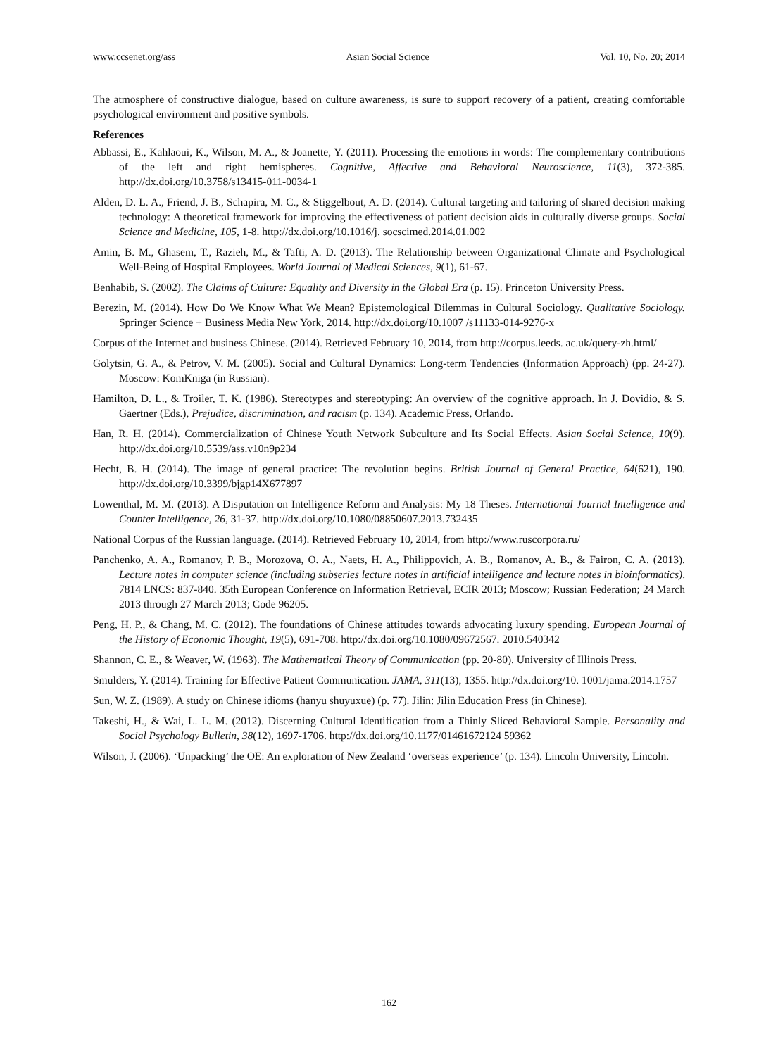www.ccsenet.org/ass Asian Social Science Vol. 10, No. 20; 2014
The atmosphere of constructive dialogue, based on culture awareness, is sure to support recovery of a patient, creating comfortable psychological environment and positive symbols.
References
Abbassi, E., Kahlaoui, K., Wilson, M. A., & Joanette, Y. (2011). Processing the emotions in words: The complementary contributions of the left and right hemispheres. Cognitive, Affective and Behavioral Neuroscience, 11(3), 372-385. http://dx.doi.org/10.3758/s13415-011-0034-1
Alden, D. L. A., Friend, J. B., Schapira, M. C., & Stiggelbout, A. D. (2014). Cultural targeting and tailoring of shared decision making technology: A theoretical framework for improving the effectiveness of patient decision aids in culturally diverse groups. Social Science and Medicine, 105, 1-8. http://dx.doi.org/10.1016/j. socscimed.2014.01.002
Amin, B. M., Ghasem, T., Razieh, M., & Tafti, A. D. (2013). The Relationship between Organizational Climate and Psychological Well-Being of Hospital Employees. World Journal of Medical Sciences, 9(1), 61-67.
Benhabib, S. (2002). The Claims of Culture: Equality and Diversity in the Global Era (p. 15). Princeton University Press.
Berezin, M. (2014). How Do We Know What We Mean? Epistemological Dilemmas in Cultural Sociology. Qualitative Sociology. Springer Science + Business Media New York, 2014. http://dx.doi.org/10.1007 /s11133-014-9276-x
Corpus of the Internet and business Chinese. (2014). Retrieved February 10, 2014, from http://corpus.leeds. ac.uk/query-zh.html/
Golytsin, G. A., & Petrov, V. M. (2005). Social and Cultural Dynamics: Long-term Tendencies (Information Approach) (pp. 24-27). Moscow: KomKniga (in Russian).
Hamilton, D. L., & Troiler, T. K. (1986). Stereotypes and stereotyping: An overview of the cognitive approach. In J. Dovidio, & S. Gaertner (Eds.), Prejudice, discrimination, and racism (p. 134). Academic Press, Orlando.
Han, R. H. (2014). Commercialization of Chinese Youth Network Subculture and Its Social Effects. Asian Social Science, 10(9). http://dx.doi.org/10.5539/ass.v10n9p234
Hecht, B. H. (2014). The image of general practice: The revolution begins. British Journal of General Practice, 64(621), 190. http://dx.doi.org/10.3399/bjgp14X677897
Lowenthal, M. M. (2013). A Disputation on Intelligence Reform and Analysis: My 18 Theses. International Journal Intelligence and Counter Intelligence, 26, 31-37. http://dx.doi.org/10.1080/08850607.2013.732435
National Corpus of the Russian language. (2014). Retrieved February 10, 2014, from http://www.ruscorpora.ru/
Panchenko, A. A., Romanov, P. B., Morozova, O. A., Naets, H. A., Philippovich, A. B., Romanov, A. B., & Fairon, C. A. (2013). Lecture notes in computer science (including subseries lecture notes in artificial intelligence and lecture notes in bioinformatics). 7814 LNCS: 837-840. 35th European Conference on Information Retrieval, ECIR 2013; Moscow; Russian Federation; 24 March 2013 through 27 March 2013; Code 96205.
Peng, H. P., & Chang, M. C. (2012). The foundations of Chinese attitudes towards advocating luxury spending. European Journal of the History of Economic Thought, 19(5), 691-708. http://dx.doi.org/10.1080/09672567. 2010.540342
Shannon, C. E., & Weaver, W. (1963). The Mathematical Theory of Communication (pp. 20-80). University of Illinois Press.
Smulders, Y. (2014). Training for Effective Patient Communication. JAMA, 311(13), 1355. http://dx.doi.org/10. 1001/jama.2014.1757
Sun, W. Z. (1989). A study on Chinese idioms (hanyu shuyuxue) (p. 77). Jilin: Jilin Education Press (in Chinese).
Takeshi, H., & Wai, L. L. M. (2012). Discerning Cultural Identification from a Thinly Sliced Behavioral Sample. Personality and Social Psychology Bulletin, 38(12), 1697-1706. http://dx.doi.org/10.1177/01461672124 59362
Wilson, J. (2006). ‘Unpacking’ the OE: An exploration of New Zealand ‘overseas experience’ (p. 134). Lincoln University, Lincoln.
162